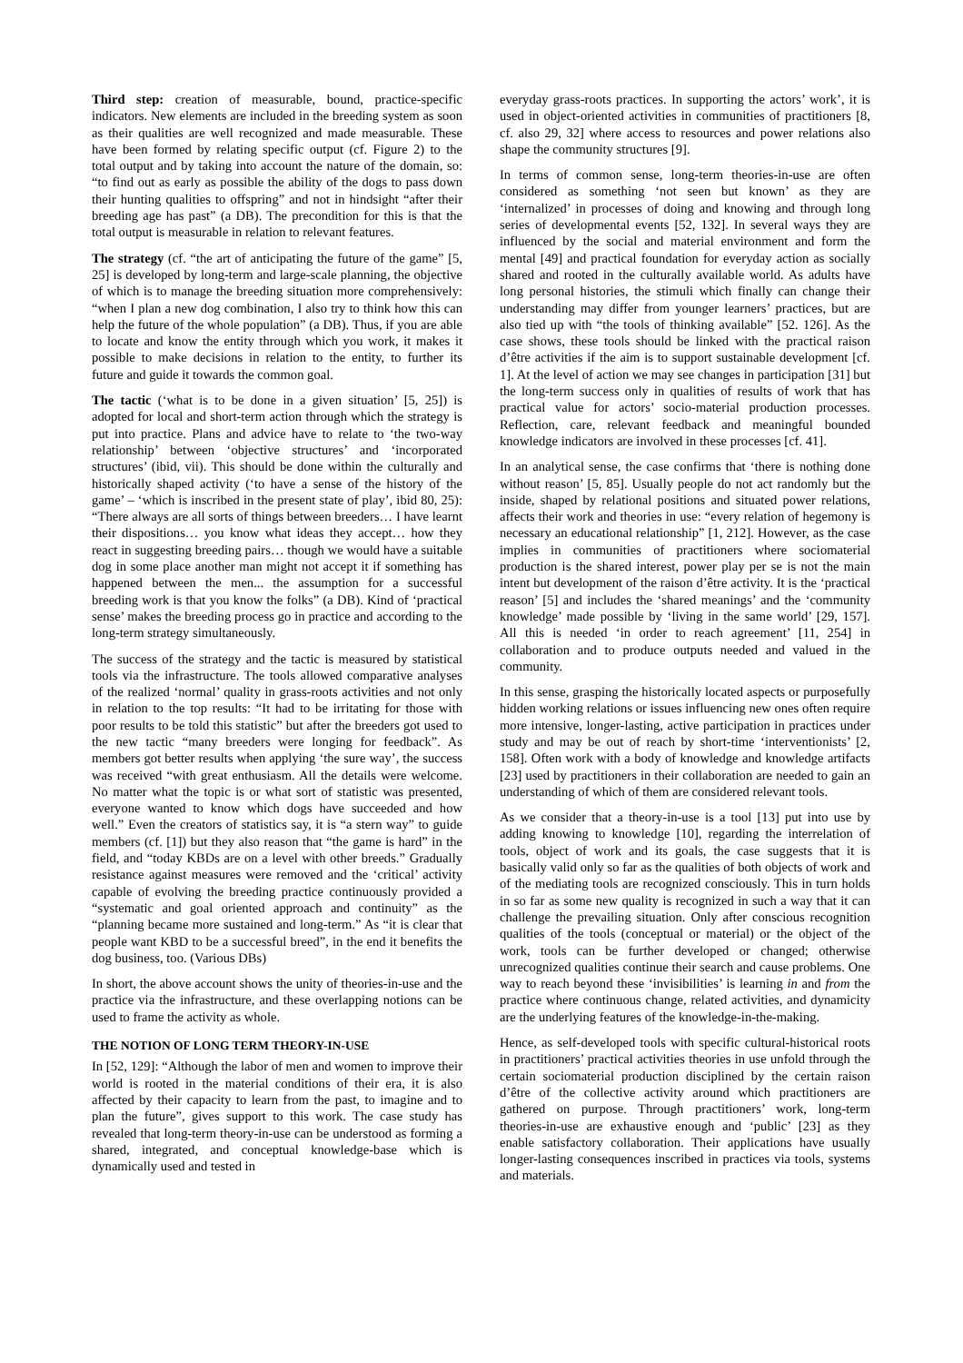Third step: creation of measurable, bound, practice-specific indicators. New elements are included in the breeding system as soon as their qualities are well recognized and made measurable. These have been formed by relating specific output (cf. Figure 2) to the total output and by taking into account the nature of the domain, so: “to find out as early as possible the ability of the dogs to pass down their hunting qualities to offspring” and not in hindsight “after their breeding age has past” (a DB). The precondition for this is that the total output is measurable in relation to relevant features.
The strategy (cf. “the art of anticipating the future of the game” [5, 25] is developed by long-term and large-scale planning, the objective of which is to manage the breeding situation more comprehensively: “when I plan a new dog combination, I also try to think how this can help the future of the whole population” (a DB). Thus, if you are able to locate and know the entity through which you work, it makes it possible to make decisions in relation to the entity, to further its future and guide it towards the common goal.
The tactic (‘what is to be done in a given situation’ [5, 25]) is adopted for local and short-term action through which the strategy is put into practice. Plans and advice have to relate to ‘the two-way relationship’ between ‘objective structures’ and ‘incorporated structures’ (ibid, vii). This should be done within the culturally and historically shaped activity (‘to have a sense of the history of the game’ – ‘which is inscribed in the present state of play’, ibid 80, 25): “There always are all sorts of things between breeders… I have learnt their dispositions… you know what ideas they accept… how they react in suggesting breeding pairs… though we would have a suitable dog in some place another man might not accept it if something has happened between the men... the assumption for a successful breeding work is that you know the folks” (a DB). Kind of ‘practical sense’ makes the breeding process go in practice and according to the long-term strategy simultaneously.
The success of the strategy and the tactic is measured by statistical tools via the infrastructure. The tools allowed comparative analyses of the realized ‘normal’ quality in grass-roots activities and not only in relation to the top results: “It had to be irritating for those with poor results to be told this statistic” but after the breeders got used to the new tactic “many breeders were longing for feedback”. As members got better results when applying ‘the sure way’, the success was received “with great enthusiasm. All the details were welcome. No matter what the topic is or what sort of statistic was presented, everyone wanted to know which dogs have succeeded and how well.” Even the creators of statistics say, it is “a stern way” to guide members (cf. [1]) but they also reason that “the game is hard” in the field, and “today KBDs are on a level with other breeds.” Gradually resistance against measures were removed and the ‘critical’ activity capable of evolving the breeding practice continuously provided a “systematic and goal oriented approach and continuity” as the “planning became more sustained and long-term.” As “it is clear that people want KBD to be a successful breed”, in the end it benefits the dog business, too. (Various DBs)
In short, the above account shows the unity of theories-in-use and the practice via the infrastructure, and these overlapping notions can be used to frame the activity as whole.
THE NOTION OF LONG TERM THEORY-IN-USE
In [52, 129]: “Although the labor of men and women to improve their world is rooted in the material conditions of their era, it is also affected by their capacity to learn from the past, to imagine and to plan the future”, gives support to this work. The case study has revealed that long-term theory-in-use can be understood as forming a shared, integrated, and conceptual knowledge-base which is dynamically used and tested in
everyday grass-roots practices. In supporting the actors’ work’, it is used in object-oriented activities in communities of practitioners [8, cf. also 29, 32] where access to resources and power relations also shape the community structures [9].
In terms of common sense, long-term theories-in-use are often considered as something ‘not seen but known’ as they are ‘internalized’ in processes of doing and knowing and through long series of developmental events [52, 132]. In several ways they are influenced by the social and material environment and form the mental [49] and practical foundation for everyday action as socially shared and rooted in the culturally available world. As adults have long personal histories, the stimuli which finally can change their understanding may differ from younger learners’ practices, but are also tied up with “the tools of thinking available” [52. 126]. As the case shows, these tools should be linked with the practical raison d’être activities if the aim is to support sustainable development [cf. 1]. At the level of action we may see changes in participation [31] but the long-term success only in qualities of results of work that has practical value for actors’ socio-material production processes. Reflection, care, relevant feedback and meaningful bounded knowledge indicators are involved in these processes [cf. 41].
In an analytical sense, the case confirms that ‘there is nothing done without reason’ [5, 85]. Usually people do not act randomly but the inside, shaped by relational positions and situated power relations, affects their work and theories in use: “every relation of hegemony is necessary an educational relationship” [1, 212]. However, as the case implies in communities of practitioners where sociomaterial production is the shared interest, power play per se is not the main intent but development of the raison d’être activity. It is the ‘practical reason’ [5] and includes the ‘shared meanings’ and the ‘community knowledge’ made possible by ‘living in the same world’ [29, 157]. All this is needed ‘in order to reach agreement’ [11, 254] in collaboration and to produce outputs needed and valued in the community.
In this sense, grasping the historically located aspects or purposefully hidden working relations or issues influencing new ones often require more intensive, longer-lasting, active participation in practices under study and may be out of reach by short-time ‘interventionists’ [2, 158]. Often work with a body of knowledge and knowledge artifacts [23] used by practitioners in their collaboration are needed to gain an understanding of which of them are considered relevant tools.
As we consider that a theory-in-use is a tool [13] put into use by adding knowing to knowledge [10], regarding the interrelation of tools, object of work and its goals, the case suggests that it is basically valid only so far as the qualities of both objects of work and of the mediating tools are recognized consciously. This in turn holds in so far as some new quality is recognized in such a way that it can challenge the prevailing situation. Only after conscious recognition qualities of the tools (conceptual or material) or the object of the work, tools can be further developed or changed; otherwise unrecognized qualities continue their search and cause problems. One way to reach beyond these ‘invisibilities’ is learning in and from the practice where continuous change, related activities, and dynamicity are the underlying features of the knowledge-in-the-making.
Hence, as self-developed tools with specific cultural-historical roots in practitioners’ practical activities theories in use unfold through the certain sociomaterial production disciplined by the certain raison d’être of the collective activity around which practitioners are gathered on purpose. Through practitioners’ work, long-term theories-in-use are exhaustive enough and ‘public’ [23] as they enable satisfactory collaboration. Their applications have usually longer-lasting consequences inscribed in practices via tools, systems and materials.